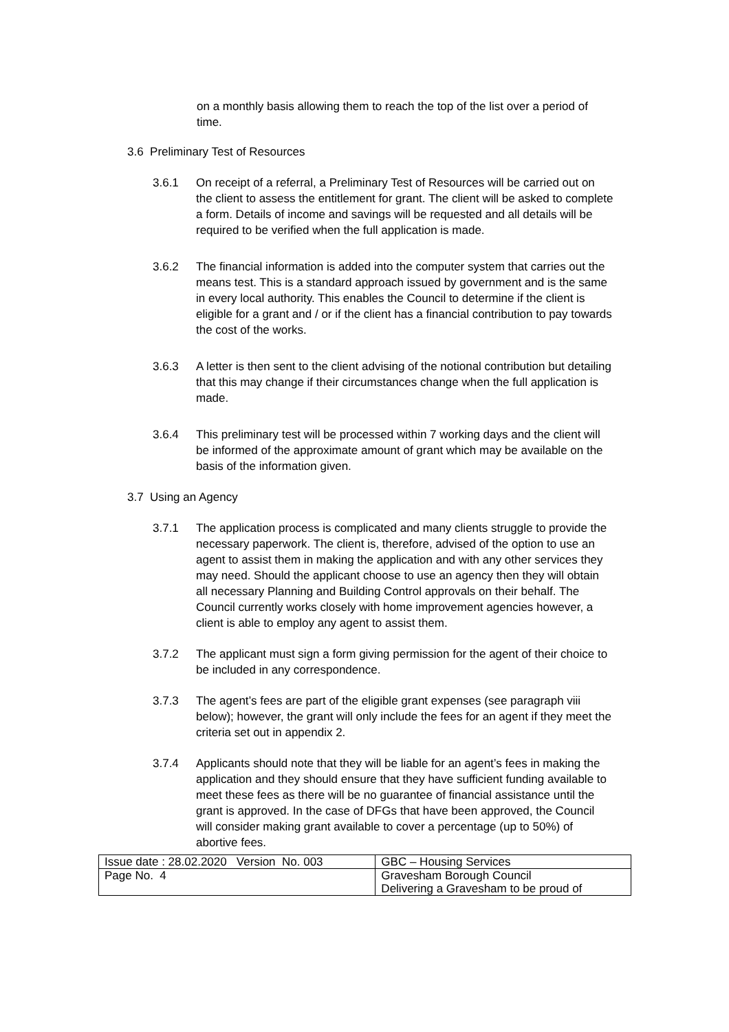on a monthly basis allowing them to reach the top of the list over a period of time.
3.6 Preliminary Test of Resources
3.6.1 On receipt of a referral, a Preliminary Test of Resources will be carried out on the client to assess the entitlement for grant. The client will be asked to complete a form. Details of income and savings will be requested and all details will be required to be verified when the full application is made.
3.6.2 The financial information is added into the computer system that carries out the means test. This is a standard approach issued by government and is the same in every local authority. This enables the Council to determine if the client is eligible for a grant and / or if the client has a financial contribution to pay towards the cost of the works.
3.6.3 A letter is then sent to the client advising of the notional contribution but detailing that this may change if their circumstances change when the full application is made.
3.6.4 This preliminary test will be processed within 7 working days and the client will be informed of the approximate amount of grant which may be available on the basis of the information given.
3.7 Using an Agency
3.7.1 The application process is complicated and many clients struggle to provide the necessary paperwork. The client is, therefore, advised of the option to use an agent to assist them in making the application and with any other services they may need. Should the applicant choose to use an agency then they will obtain all necessary Planning and Building Control approvals on their behalf. The Council currently works closely with home improvement agencies however, a client is able to employ any agent to assist them.
3.7.2 The applicant must sign a form giving permission for the agent of their choice to be included in any correspondence.
3.7.3 The agent’s fees are part of the eligible grant expenses (see paragraph viii below); however, the grant will only include the fees for an agent if they meet the criteria set out in appendix 2.
3.7.4 Applicants should note that they will be liable for an agent’s fees in making the application and they should ensure that they have sufficient funding available to meet these fees as there will be no guarantee of financial assistance until the grant is approved. In the case of DFGs that have been approved, the Council will consider making grant available to cover a percentage (up to 50%) of abortive fees.
| Issue date : 28.02.2020 Version No. 003 | GBC – Housing Services |
| Page No. 4 | Gravesham Borough Council Delivering a Gravesham to be proud of |